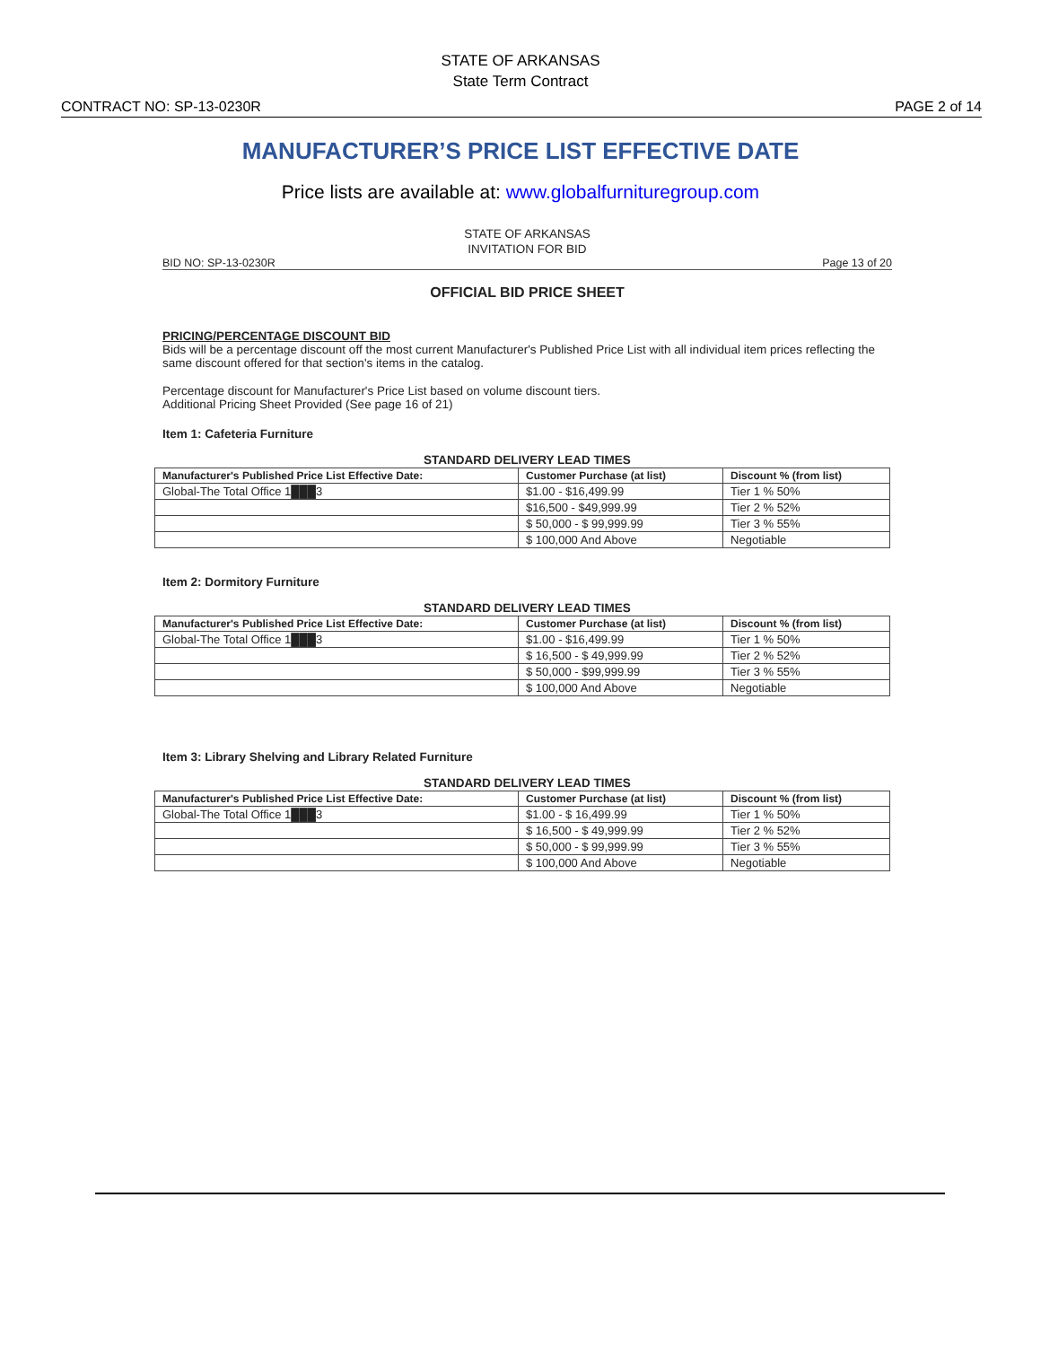STATE OF ARKANSAS
State Term Contract
CONTRACT NO: SP-13-0230R PAGE 2 of 14
MANUFACTURER’S PRICE LIST EFFECTIVE DATE
Price lists are available at: www.globalfurnituregroup.com
STATE OF ARKANSAS
INVITATION FOR BID
BID NO: SP-13-0230R Page 13 of 20
OFFICIAL BID PRICE SHEET
PRICING/PERCENTAGE DISCOUNT BID
Bids will be a percentage discount off the most current Manufacturer's Published Price List with all individual item prices reflecting the same discount offered for that section's items in the catalog.
Percentage discount for Manufacturer's Price List based on volume discount tiers.
Additional Pricing Sheet Provided (See page 16 of 21)
Item 1: Cafeteria Furniture
STANDARD DELIVERY LEAD TIMES
| Manufacturer's Published Price List Effective Date: | Customer Purchase (at list) | Discount % (from list) |
| --- | --- | --- |
| Global-The Total Office 1███3 | $1.00 - $16,499.99 | Tier 1 % 50% |
| | $16,500 - $49,999.99 | Tier 2 % 52% |
| | $ 50,000 - $ 99,999.99 | Tier 3 % 55% |
| | $ 100,000 And Above | Negotiable |
Item 2: Dormitory Furniture
STANDARD DELIVERY LEAD TIMES
| Manufacturer's Published Price List Effective Date: | Customer Purchase (at list) | Discount % (from list) |
| --- | --- | --- |
| Global-The Total Office 1███3 | $1.00 - $16,499.99 | Tier 1 % 50% |
| | $ 16,500 - $ 49,999.99 | Tier 2 % 52% |
| | $ 50,000 - $99,999.99 | Tier 3 % 55% |
| | $ 100,000 And Above | Negotiable |
Item 3: Library Shelving and Library Related Furniture
STANDARD DELIVERY LEAD TIMES
| Manufacturer's Published Price List Effective Date: | Customer Purchase (at list) | Discount % (from list) |
| --- | --- | --- |
| Global-The Total Office 1███3 | $1.00 - $ 16,499.99 | Tier 1 % 50% |
| | $ 16,500 - $ 49,999.99 | Tier 2 % 52% |
| | $ 50,000 - $ 99,999.99 | Tier 3 % 55% |
| | $ 100,000 And Above | Negotiable |